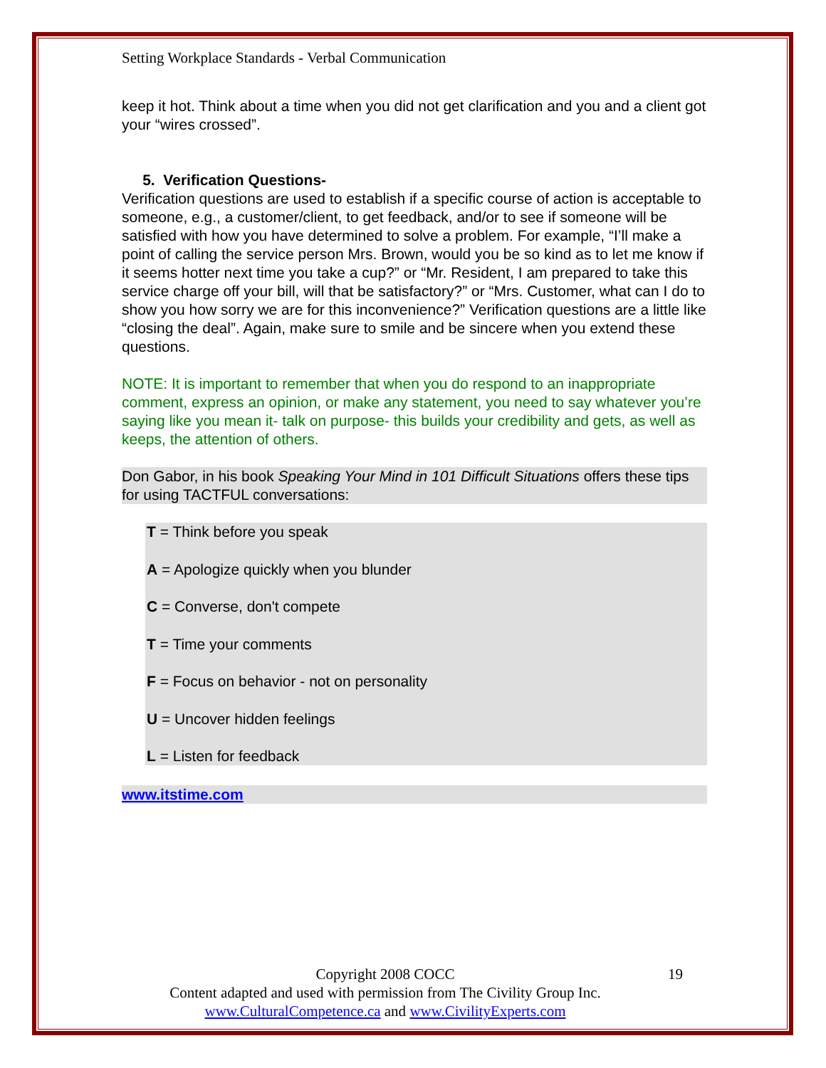Setting Workplace Standards - Verbal Communication
keep it hot. Think about a time when you did not get clarification and you and a client got your “wires crossed”.
5. Verification Questions-
Verification questions are used to establish if a specific course of action is acceptable to someone, e.g., a customer/client, to get feedback, and/or to see if someone will be satisfied with how you have determined to solve a problem. For example, “I’ll make a point of calling the service person Mrs. Brown, would you be so kind as to let me know if it seems hotter next time you take a cup?” or “Mr. Resident, I am prepared to take this service charge off your bill, will that be satisfactory?” or “Mrs. Customer, what can I do to show you how sorry we are for this inconvenience?” Verification questions are a little like “closing the deal”. Again, make sure to smile and be sincere when you extend these questions.
NOTE: It is important to remember that when you do respond to an inappropriate comment, express an opinion, or make any statement, you need to say whatever you’re saying like you mean it- talk on purpose- this builds your credibility and gets, as well as keeps, the attention of others.
Don Gabor, in his book Speaking Your Mind in 101 Difficult Situations offers these tips for using TACTFUL conversations:
T = Think before you speak
A = Apologize quickly when you blunder
C = Converse, don't compete
T = Time your comments
F = Focus on behavior - not on personality
U = Uncover hidden feelings
L = Listen for feedback
www.itstime.com
Copyright 2008 COCC 19
Content adapted and used with permission from The Civility Group Inc.
www.CulturalCompetence.ca and www.CivilityExperts.com